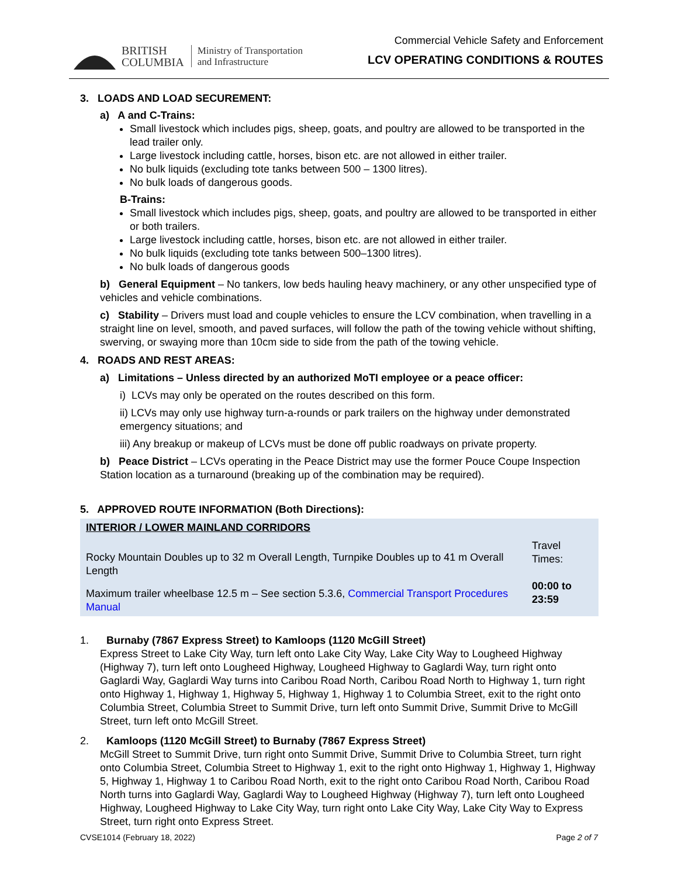BRITISH
COLUMBIA
Ministry of Transportation
and Infrastructure
Commercial Vehicle Safety and Enforcement
LCV OPERATING CONDITIONS & ROUTES
3. LOADS AND LOAD SECUREMENT:
a) A and C-Trains:
Small livestock which includes pigs, sheep, goats, and poultry are allowed to be transported in the lead trailer only.
Large livestock including cattle, horses, bison etc. are not allowed in either trailer.
No bulk liquids (excluding tote tanks between 500 – 1300 litres).
No bulk loads of dangerous goods.
B-Trains:
Small livestock which includes pigs, sheep, goats, and poultry are allowed to be transported in either or both trailers.
Large livestock including cattle, horses, bison etc. are not allowed in either trailer.
No bulk liquids (excluding tote tanks between 500–1300 litres).
No bulk loads of dangerous goods
b) General Equipment – No tankers, low beds hauling heavy machinery, or any other unspecified type of vehicles and vehicle combinations.
c) Stability – Drivers must load and couple vehicles to ensure the LCV combination, when travelling in a straight line on level, smooth, and paved surfaces, will follow the path of the towing vehicle without shifting, swerving, or swaying more than 10cm side to side from the path of the towing vehicle.
4. ROADS AND REST AREAS:
a) Limitations – Unless directed by an authorized MoTI employee or a peace officer:
i) LCVs may only be operated on the routes described on this form.
ii) LCVs may only use highway turn-a-rounds or park trailers on the highway under demonstrated emergency situations; and
iii) Any breakup or makeup of LCVs must be done off public roadways on private property.
b) Peace District – LCVs operating in the Peace District may use the former Pouce Coupe Inspection Station location as a turnaround (breaking up of the combination may be required).
5. APPROVED ROUTE INFORMATION (Both Directions):
| INTERIOR / LOWER MAINLAND CORRIDORS | |
| Rocky Mountain Doubles up to 32 m Overall Length, Turnpike Doubles up to 41 m Overall Length | Travel Times: 00:00 to 23:59 |
| Maximum trailer wheelbase 12.5 m – See section 5.3.6, Commercial Transport Procedures Manual | |
1. Burnaby (7867 Express Street) to Kamloops (1120 McGill Street)
Express Street to Lake City Way, turn left onto Lake City Way, Lake City Way to Lougheed Highway (Highway 7), turn left onto Lougheed Highway, Lougheed Highway to Gaglardi Way, turn right onto Gaglardi Way, Gaglardi Way turns into Caribou Road North, Caribou Road North to Highway 1, turn right onto Highway 1, Highway 1, Highway 5, Highway 1, Highway 1 to Columbia Street, exit to the right onto Columbia Street, Columbia Street to Summit Drive, turn left onto Summit Drive, Summit Drive to McGill Street, turn left onto McGill Street.
2. Kamloops (1120 McGill Street) to Burnaby (7867 Express Street)
McGill Street to Summit Drive, turn right onto Summit Drive, Summit Drive to Columbia Street, turn right onto Columbia Street, Columbia Street to Highway 1, exit to the right onto Highway 1, Highway 1, Highway 5, Highway 1, Highway 1 to Caribou Road North, exit to the right onto Caribou Road North, Caribou Road North turns into Gaglardi Way, Gaglardi Way to Lougheed Highway (Highway 7), turn left onto Lougheed Highway, Lougheed Highway to Lake City Way, turn right onto Lake City Way, Lake City Way to Express Street, turn right onto Express Street.
CVSE1014 (February 18, 2022) Page 2 of 7